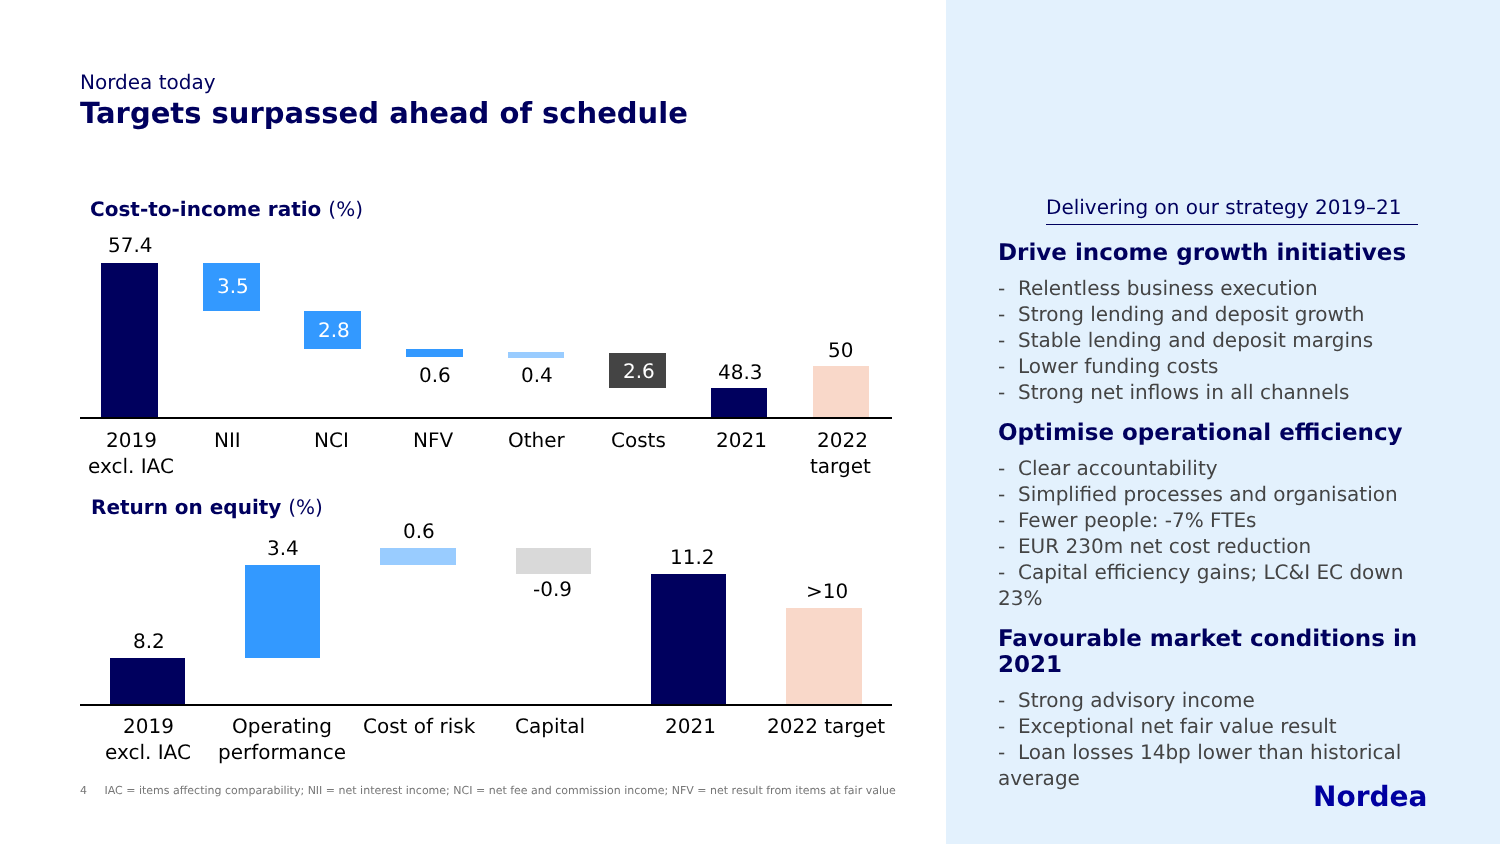Nordea today
Targets surpassed ahead of schedule
Cost-to-income ratio (%)
57.4
3.5
2.8
0.6
0.4
2.6
48.3
50
2019
excl. IAC
NII
NCI
NFV
Other
Costs
2021
2022
target
Return on equity (%)
8.2
3.4
0.6
-0.9
11.2
>10
2019
excl. IAC
Operating
performance
Cost of risk
Capital
2021
2022 target
4 IAC = items affecting comparability; NII = net interest income; NCI = net fee and commission income; NFV = net result from items at fair value
Delivering on our strategy 2019–21
Drive income growth initiatives
- Relentless business execution
- Strong lending and deposit growth
- Stable lending and deposit margins
- Lower funding costs
- Strong net inflows in all channels
Optimise operational efficiency
- Clear accountability
- Simplified processes and organisation
- Fewer people: -7% FTEs
- EUR 230m net cost reduction
- Capital efficiency gains; LC&I EC down 23%
Favourable market conditions in 2021
- Strong advisory income
- Exceptional net fair value result
- Loan losses 14bp lower than historical average
Nordea